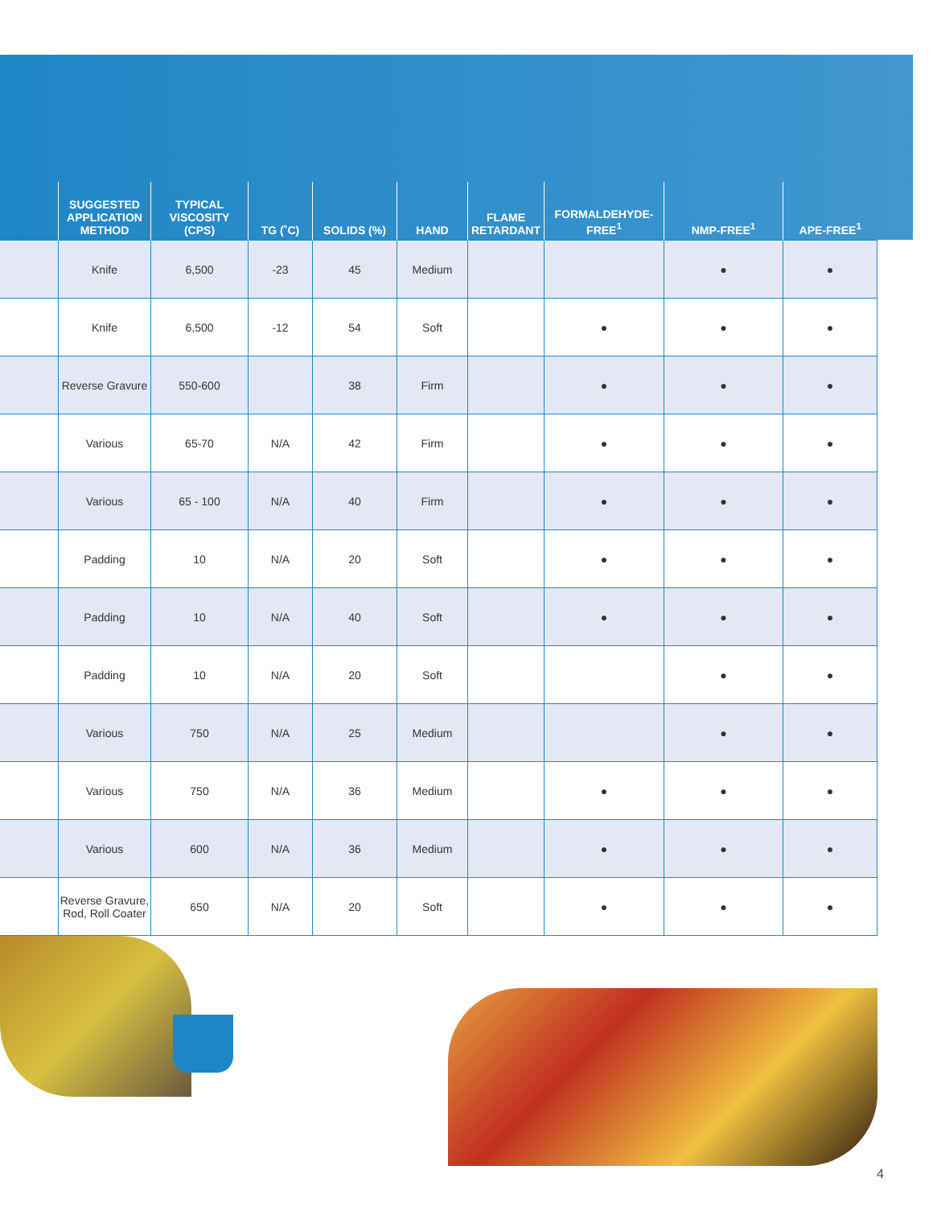| | SUGGESTED APPLICATION METHOD | TYPICAL VISCOSITY (CPS) | TG (˚C) | SOLIDS (%) | HAND | FLAME RETARDANT | FORMALDEHYDE-FREE<sup>1</sup> | NMP-FREE<sup>1</sup> | APE-FREE<sup>1</sup> |
| --- | --- | --- | --- | --- | --- | --- | --- | --- | --- |
| | Knife | 6,500 | -23 | 45 | Medium | | | ● | ● |
| | Knife | 6,500 | -12 | 54 | Soft | | ● | ● | ● |
| | Reverse Gravure | 550-600 | | 38 | Firm | | ● | ● | ● |
| | Various | 65-70 | N/A | 42 | Firm | | ● | ● | ● |
| | Various | 65 - 100 | N/A | 40 | Firm | | ● | ● | ● |
| | Padding | 10 | N/A | 20 | Soft | | ● | ● | ● |
| | Padding | 10 | N/A | 40 | Soft | | ● | ● | ● |
| | Padding | 10 | N/A | 20 | Soft | | | ● | ● |
| | Various | 750 | N/A | 25 | Medium | | | ● | ● |
| | Various | 750 | N/A | 36 | Medium | | ● | ● | ● |
| | Various | 600 | N/A | 36 | Medium | | ● | ● | ● |
| | Reverse Gravure, Rod, Roll Coater | 650 | N/A | 20 | Soft | | ● | ● | ● |
4